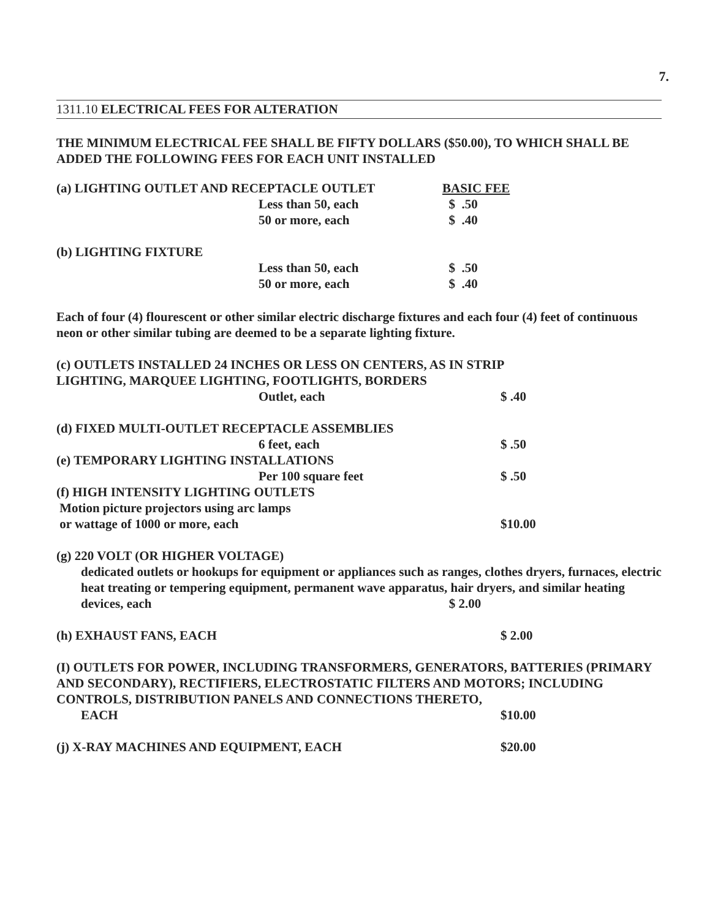7.
1311.10 ELECTRICAL FEES FOR ALTERATION
THE MINIMUM ELECTRICAL FEE SHALL BE FIFTY DOLLARS ($50.00), TO WHICH SHALL BE ADDED THE FOLLOWING FEES FOR EACH UNIT INSTALLED
| (a) LIGHTING OUTLET AND RECEPTACLE OUTLET | | BASIC FEE |
| | Less than 50, each | $ .50 |
| | 50 or more, each | $ .40 |
| (b) LIGHTING FIXTURE | | |
| | Less than 50, each | $ .50 |
| | 50 or more, each | $ .40 |
Each of four (4) flourescent or other similar electric discharge fixtures and each four (4) feet of continuous neon or other similar tubing are deemed to be a separate lighting fixture.
| (c) OUTLETS INSTALLED 24 INCHES OR LESS ON CENTERS, AS IN STRIP LIGHTING, MARQUEE LIGHTING, FOOTLIGHTS, BORDERS | | |
| | Outlet, each | $ .40 |
| (d) FIXED MULTI-OUTLET RECEPTACLE ASSEMBLIES | | |
| | 6 feet, each | $ .50 |
| (e) TEMPORARY LIGHTING INSTALLATIONS | | |
| | Per 100 square feet | $ .50 |
| (f) HIGH INTENSITY LIGHTING OUTLETS Motion picture projectors using arc lamps or wattage of 1000 or more, each | | $10.00 |
(g) 220 VOLT (OR HIGHER VOLTAGE)
dedicated outlets or hookups for equipment or appliances such as ranges, clothes dryers, furnaces, electric heat treating or tempering equipment, permanent wave apparatus, hair dryers, and similar heating devices, each $ 2.00
| (h) EXHAUST FANS, EACH | $ 2.00 |
(I) OUTLETS FOR POWER, INCLUDING TRANSFORMERS, GENERATORS, BATTERIES (PRIMARY AND SECONDARY), RECTIFIERS, ELECTROSTATIC FILTERS AND MOTORS; INCLUDING CONTROLS, DISTRIBUTION PANELS AND CONNECTIONS THERETO,
| EACH | $10.00 |
| (j) X-RAY MACHINES AND EQUIPMENT, EACH | $20.00 |